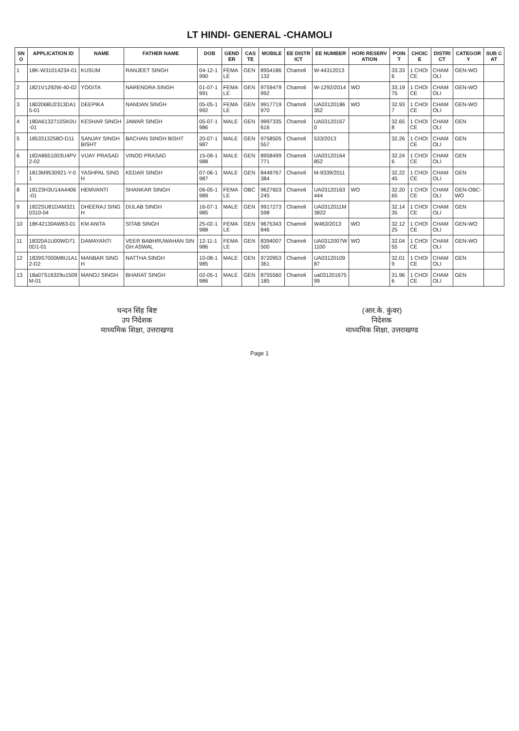LT HINDI- GENERAL -CHAMOLI
| SNO | APPLICATION ID | NAME | FATHER NAME | DOB | GENDER | CASTE | MOBILE | EE DISTRICT | EE NUMBER | HORI RESERVATION | POINT | CHOICE | DISTRICT | CATEGORY | SUB CAT |
| --- | --- | --- | --- | --- | --- | --- | --- | --- | --- | --- | --- | --- | --- | --- | --- |
| 1 | 18K-W31014234-01 | KUSUM | RANJEET SINGH | 04-12-1990 | FEMALE | GEN | 8954186132 | Chamoli | W-44312013 | | 33.336 | 1 CHOICE | CHAMOLI | GEN-WO | |
| 2 | 1821V1292W-40-02 | YOGITA | NARENDRA SINGH | 01-07-1991 | FEMALE | GEN | 9759479992 | Chamoli | W-1292/2014 | WO | 33.1975 | 1 CHOICE | CHAMOLI | GEN-WO | |
| 3 | 1802068U2313DA15-01 | DEEPIKA | NANDAN SINGH | 05-05-1992 | FEMALE | GEN | 9917719970 | Chamoli | UA03120186352 | WO | 32.937 | 1 CHOICE | CHAMOLI | GEN-WO | |
| 4 | 180A6132710SK0U-01 | KESHAR SINGH | JAWAR SINGH | 05-07-1986 | MALE | GEN | 9997335616 | Chamoli | UA031201670 | | 32.658 | 1 CHOICE | CHAMOLI | GEN | |
| 5 | 1853313258O-D11 | SANJAY SINGH BISHT | BACHAN SINGH BISHT | 20-07-1987 | MALE | GEN | 9758505557 | Chamoli | 533/2013 | | 32.26 | 1 CHOICE | CHAMOLI | GEN | |
| 6 | 182A8651003U4PV2-02 | VIJAY PRASAD | VINOD PRASAD | 15-09-1988 | MALE | GEN | 8958499771 | Chamoli | UA03120164852 | | 32.246 | 1 CHOICE | CHAMOLI | GEN | |
| 7 | 1813M9530921-Y-01 | YASHPAL SINGH | KEDAR SINGH | 07-06-1987 | MALE | GEN | 8449767384 | Chamoli | M-9339/2011 | | 32.2245 | 1 CHOICE | CHAMOLI | GEN | |
| 8 | 18123H3U14A4406-01 | HEMVANTI | SHANKAR SINGH | 06-05-1989 | FEMALE | OBC | 9627603245 | Chamoli | UA03120163444 | WO | 32.2065 | 1 CHOICE | CHAMOLI | GEN-OBC-WO | |
| 9 | 1822SU81DAM3210310-04 | DHEERAJ SINGH | DULAB SINGH | 16-07-1985 | MALE | GEN | 9917273598 | Chamoli | UA0312011M3822 | | 32.1435 | 1 CHOICE | CHAMOLI | GEN | |
| 10 | 18K42130AW63-01 | KM ANITA | SITAB SINGH | 25-02-1988 | FEMALE | GEN | 9675343846 | Chamoli | W463/2013 | WO | 32.1225 | 1 CHOICE | CHAMOLI | GEN-WO | |
| 11 | 18320A1U00WD710D1-01 | DAMAYANTI | VEER BABHRUWAHAN SINGH ASWAL | 12-11-1986 | FEMALE | GEN | 8394007500 | Chamoli | UA0312007W1100 | WO | 32.0455 | 1 CHOICE | CHAMOLI | GEN-WO | |
| 12 | 1839S7000M8U1A12-D2 | MANBAR SINGH | NATTHA SINGH | 10-08-1985 | MALE | GEN | 9720953361 | Chamoli | UA0312010987 | | 32.019 | 1 CHOICE | CHAMOLI | GEN | |
| 13 | 18a07S16329u1509M-01 | MANOJ SINGH | BHARAT SINGH | 02-05-1986 | MALE | GEN | 8755560185 | Chamoli | ua03120167599 | | 31.966 | 1 CHOICE | CHAMOLI | GEN | |
चन्दन सिंह बिष्ट
उप निदेशक
माध्यमिक शिक्षा, उत्तराखण्ड
(आर.के. कुंवर)
निदेशक
माध्यमिक शिक्षा, उत्तराखण्ड
Page 1